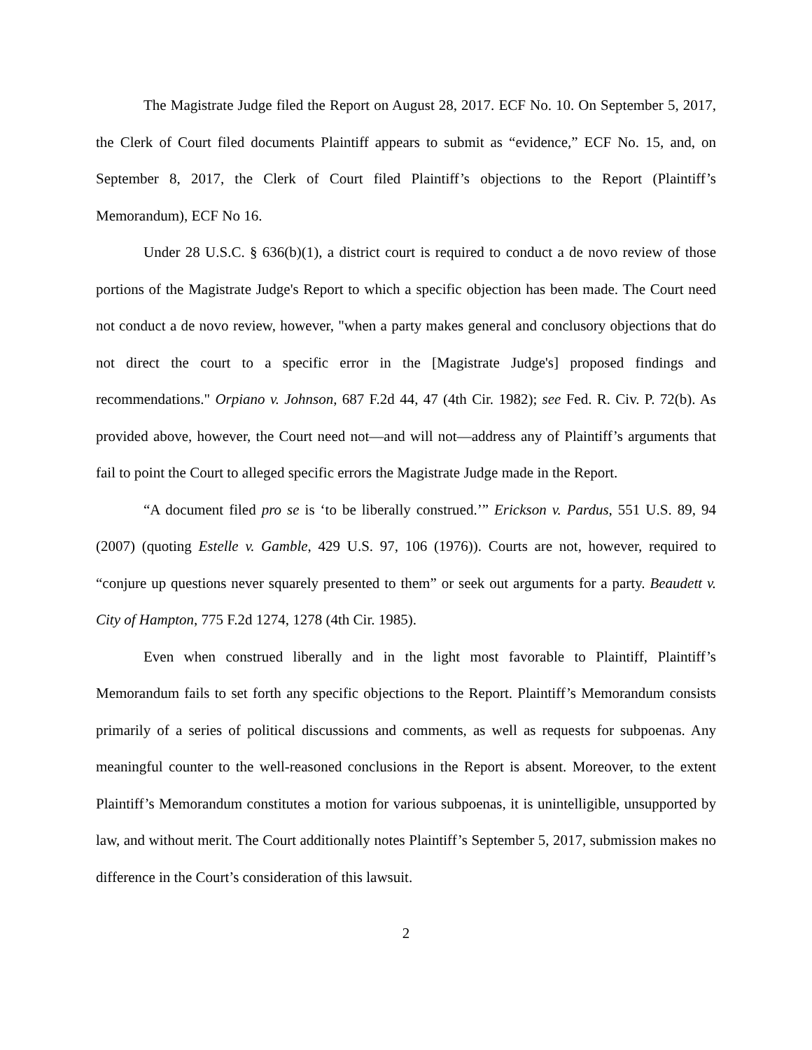The Magistrate Judge filed the Report on August 28, 2017. ECF No. 10. On September 5, 2017, the Clerk of Court filed documents Plaintiff appears to submit as “evidence,” ECF No. 15, and, on September 8, 2017, the Clerk of Court filed Plaintiff’s objections to the Report (Plaintiff’s Memorandum), ECF No 16.
Under 28 U.S.C. § 636(b)(1), a district court is required to conduct a de novo review of those portions of the Magistrate Judge's Report to which a specific objection has been made. The Court need not conduct a de novo review, however, "when a party makes general and conclusory objections that do not direct the court to a specific error in the [Magistrate Judge's] proposed findings and recommendations." Orpiano v. Johnson, 687 F.2d 44, 47 (4th Cir. 1982); see Fed. R. Civ. P. 72(b). As provided above, however, the Court need not—and will not—address any of Plaintiff’s arguments that fail to point the Court to alleged specific errors the Magistrate Judge made in the Report.
“A document filed pro se is ‘to be liberally construed.’” Erickson v. Pardus, 551 U.S. 89, 94 (2007) (quoting Estelle v. Gamble, 429 U.S. 97, 106 (1976)). Courts are not, however, required to “conjure up questions never squarely presented to them” or seek out arguments for a party. Beaudett v. City of Hampton, 775 F.2d 1274, 1278 (4th Cir. 1985).
Even when construed liberally and in the light most favorable to Plaintiff, Plaintiff’s Memorandum fails to set forth any specific objections to the Report. Plaintiff’s Memorandum consists primarily of a series of political discussions and comments, as well as requests for subpoenas. Any meaningful counter to the well-reasoned conclusions in the Report is absent. Moreover, to the extent Plaintiff’s Memorandum constitutes a motion for various subpoenas, it is unintelligible, unsupported by law, and without merit. The Court additionally notes Plaintiff’s September 5, 2017, submission makes no difference in the Court’s consideration of this lawsuit.
2